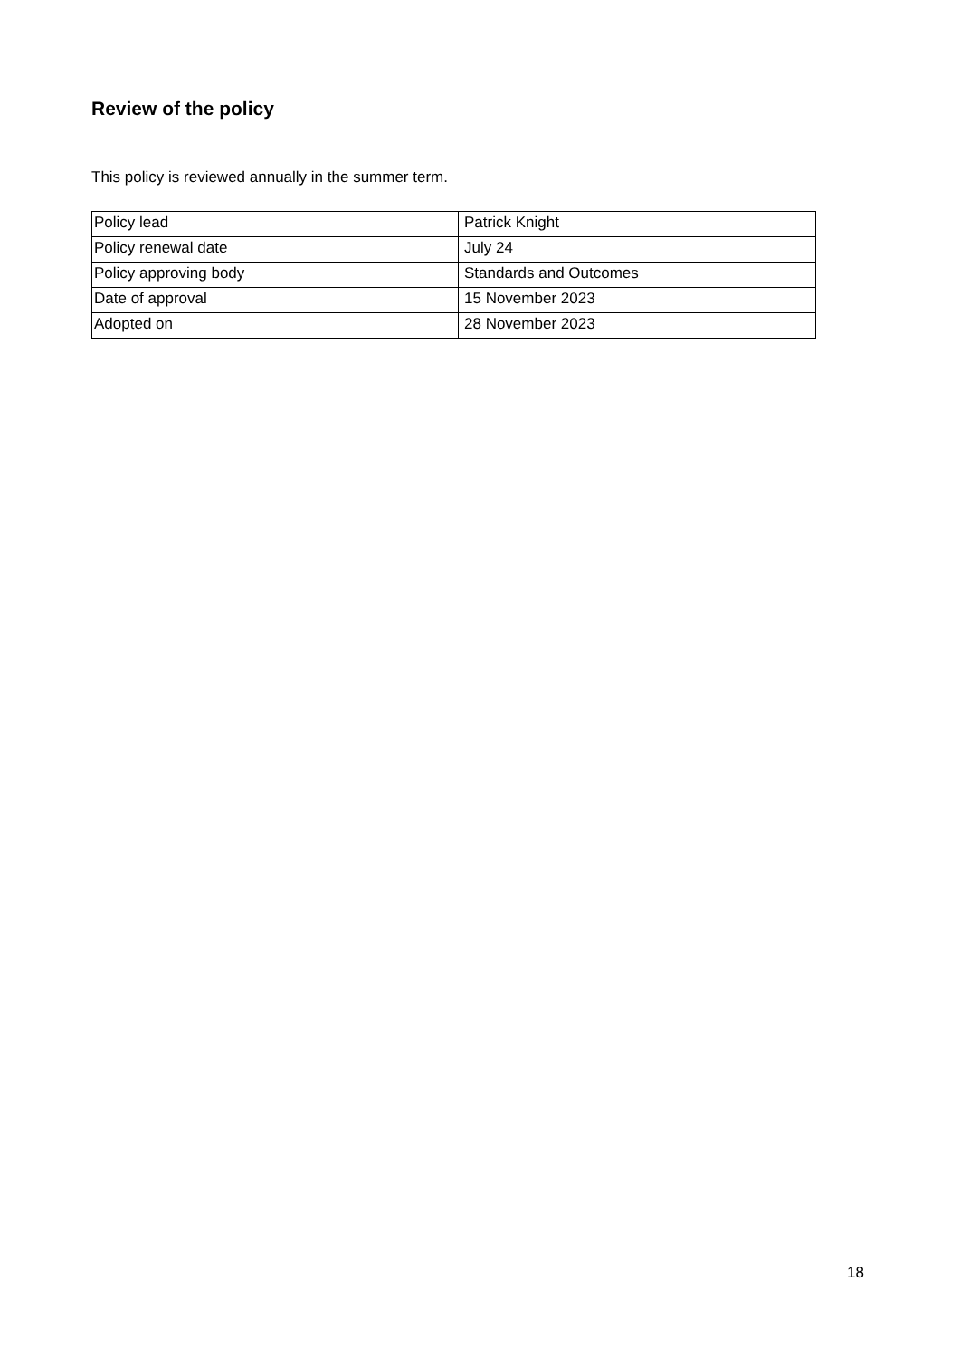Review of the policy
This policy is reviewed annually in the summer term.
| Policy lead | Patrick Knight |
| Policy renewal date | July 24 |
| Policy approving body | Standards and Outcomes |
| Date of approval | 15 November 2023 |
| Adopted on | 28 November 2023 |
18